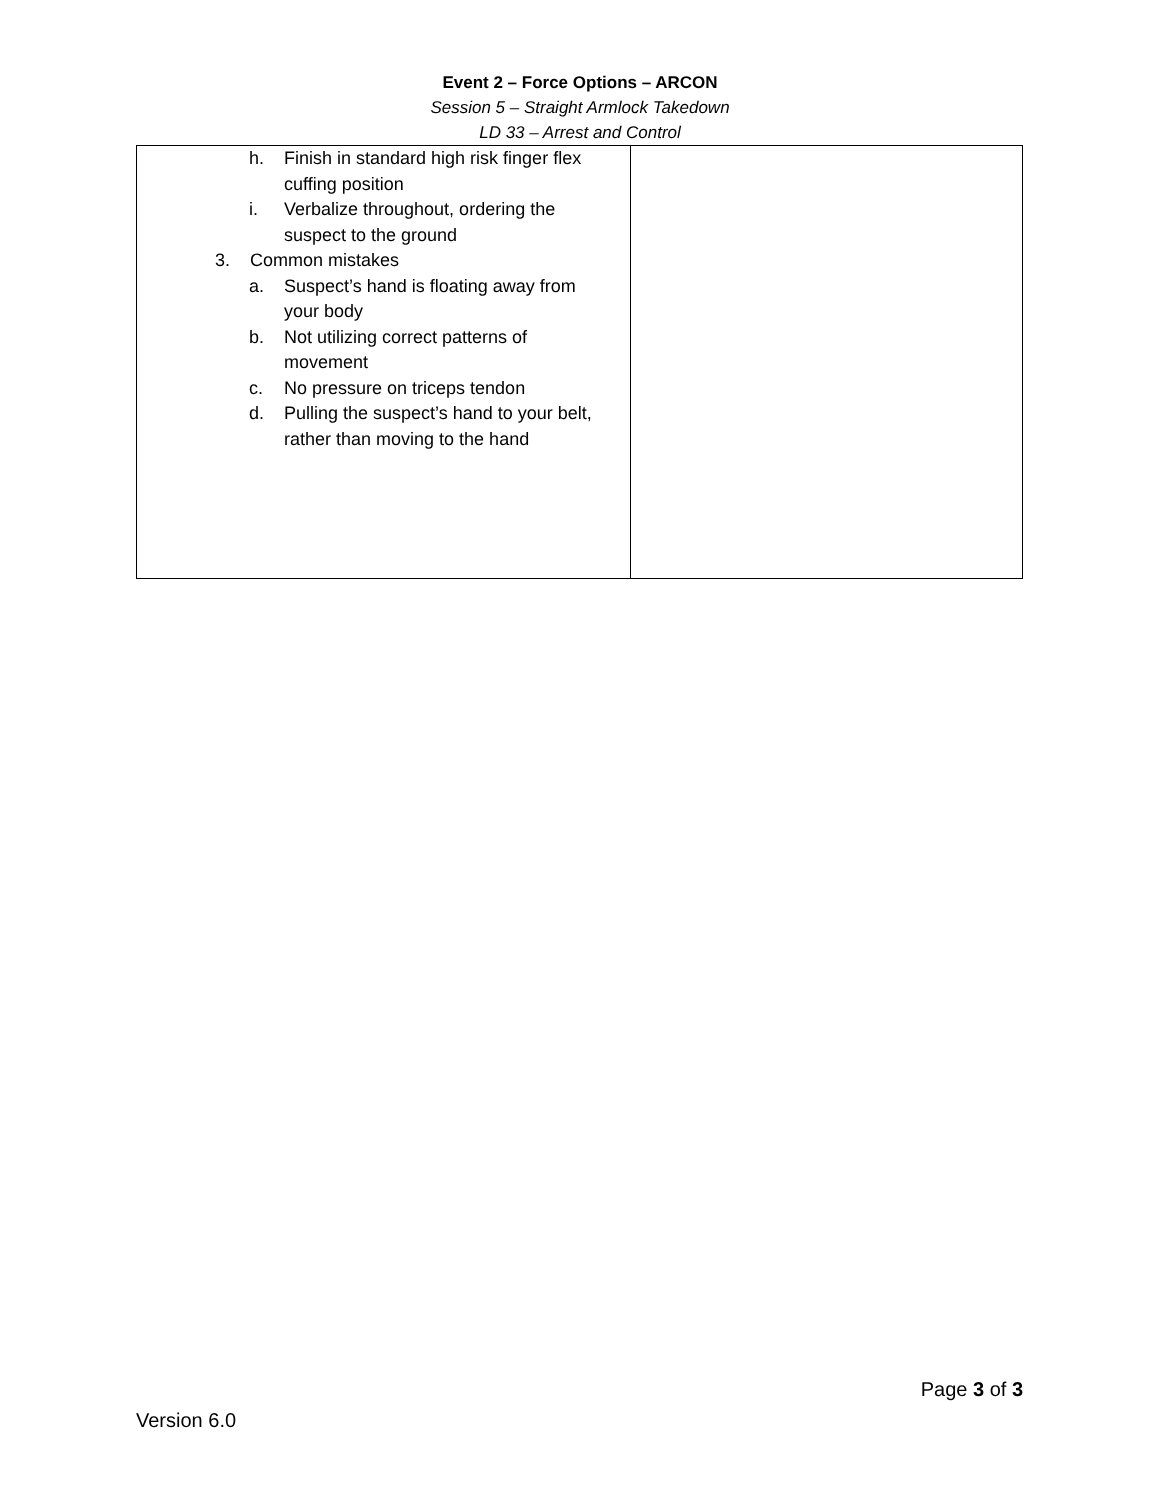Event 2 – Force Options – ARCON
Session 5 – Straight Armlock Takedown
LD 33 – Arrest and Control
| h. Finish in standard high risk finger flex cuffing position i. Verbalize throughout, ordering the suspect to the ground 3. Common mistakes a. Suspect’s hand is floating away from your body b. Not utilizing correct patterns of movement c. No pressure on triceps tendon d. Pulling the suspect’s hand to your belt, rather than moving to the hand | |
Page 3 of 3
Version 6.0